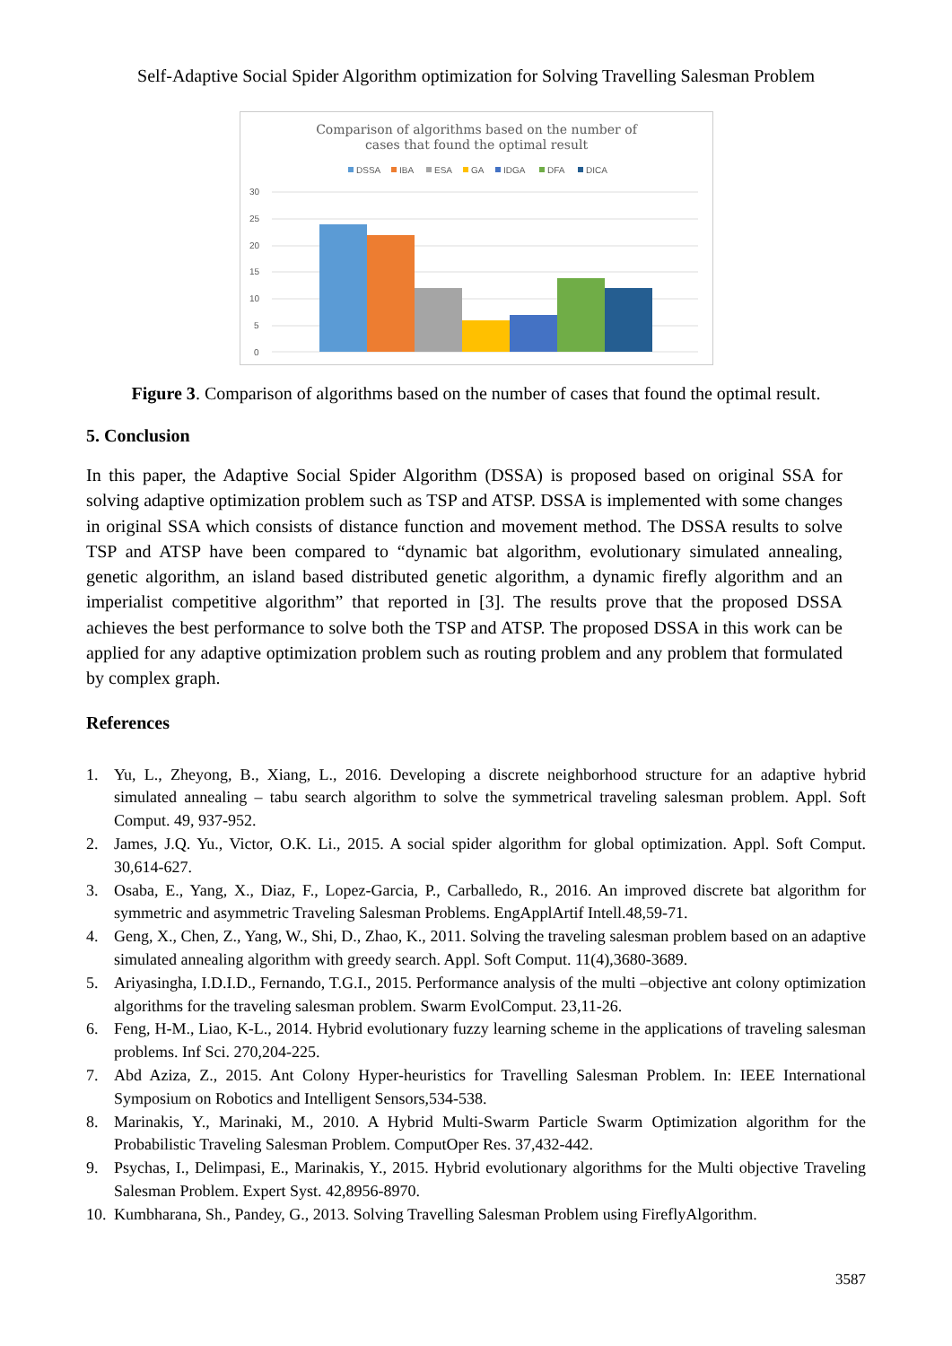Self-Adaptive Social Spider Algorithm optimization for Solving Travelling Salesman Problem
Comparison of algorithms based on the number of
cases that found the optimal result
DSSA
IBA
ESA
GA
IDGA
DFA
DICA
30
25
20
15
10
5
0
Figure 3. Comparison of algorithms based on the number of cases that found the optimal result.
5. Conclusion
In this paper, the Adaptive Social Spider Algorithm (DSSA) is proposed based on original SSA for solving adaptive optimization problem such as TSP and ATSP. DSSA is implemented with some changes in original SSA which consists of distance function and movement method. The DSSA results to solve TSP and ATSP have been compared to “dynamic bat algorithm, evolutionary simulated annealing, genetic algorithm, an island based distributed genetic algorithm, a dynamic firefly algorithm and an imperialist competitive algorithm” that reported in [3]. The results prove that the proposed DSSA achieves the best performance to solve both the TSP and ATSP. The proposed DSSA in this work can be applied for any adaptive optimization problem such as routing problem and any problem that formulated by complex graph.
References
1. Yu, L., Zheyong, B., Xiang, L., 2016. Developing a discrete neighborhood structure for an adaptive hybrid simulated annealing – tabu search algorithm to solve the symmetrical traveling salesman problem. Appl. Soft Comput. 49, 937-952.
2. James, J.Q. Yu., Victor, O.K. Li., 2015. A social spider algorithm for global optimization. Appl. Soft Comput. 30,614-627.
3. Osaba, E., Yang, X., Diaz, F., Lopez-Garcia, P., Carballedo, R., 2016. An improved discrete bat algorithm for symmetric and asymmetric Traveling Salesman Problems. EngApplArtif Intell.48,59-71.
4. Geng, X., Chen, Z., Yang, W., Shi, D., Zhao, K., 2011. Solving the traveling salesman problem based on an adaptive simulated annealing algorithm with greedy search. Appl. Soft Comput. 11(4),3680-3689.
5. Ariyasingha, I.D.I.D., Fernando, T.G.I., 2015. Performance analysis of the multi –objective ant colony optimization algorithms for the traveling salesman problem. Swarm EvolComput. 23,11-26.
6. Feng, H-M., Liao, K-L., 2014. Hybrid evolutionary fuzzy learning scheme in the applications of traveling salesman problems. Inf Sci. 270,204-225.
7. Abd Aziza, Z., 2015. Ant Colony Hyper-heuristics for Travelling Salesman Problem. In: IEEE International Symposium on Robotics and Intelligent Sensors,534-538.
8. Marinakis, Y., Marinaki, M., 2010. A Hybrid Multi-Swarm Particle Swarm Optimization algorithm for the Probabilistic Traveling Salesman Problem. ComputOper Res. 37,432-442.
9. Psychas, I., Delimpasi, E., Marinakis, Y., 2015. Hybrid evolutionary algorithms for the Multi objective Traveling Salesman Problem. Expert Syst. 42,8956-8970.
10. Kumbharana, Sh., Pandey, G., 2013. Solving Travelling Salesman Problem using FireflyAlgorithm.
3587